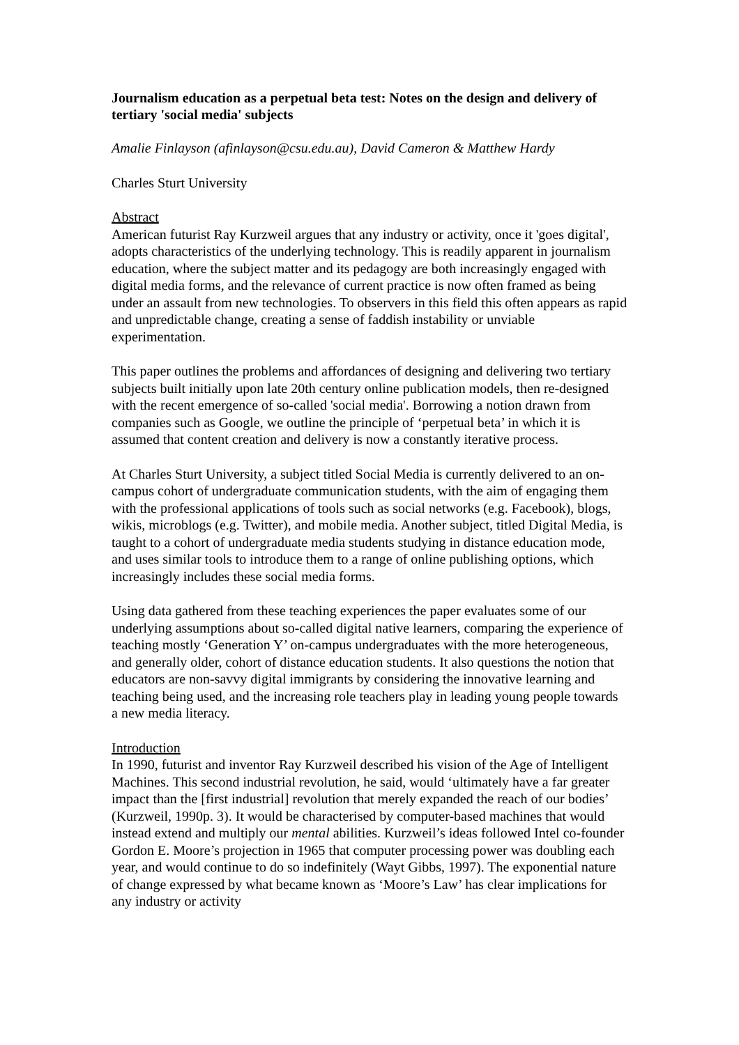Journalism education as a perpetual beta test: Notes on the design and delivery of tertiary 'social media' subjects
Amalie Finlayson (afinlayson@csu.edu.au), David Cameron & Matthew Hardy
Charles Sturt University
Abstract
American futurist Ray Kurzweil argues that any industry or activity, once it 'goes digital', adopts characteristics of the underlying technology. This is readily apparent in journalism education, where the subject matter and its pedagogy are both increasingly engaged with digital media forms, and the relevance of current practice is now often framed as being under an assault from new technologies. To observers in this field this often appears as rapid and unpredictable change, creating a sense of faddish instability or unviable experimentation.
This paper outlines the problems and affordances of designing and delivering two tertiary subjects built initially upon late 20th century online publication models, then re-designed with the recent emergence of so-called 'social media'. Borrowing a notion drawn from companies such as Google, we outline the principle of ‘perpetual beta’ in which it is assumed that content creation and delivery is now a constantly iterative process.
At Charles Sturt University, a subject titled Social Media is currently delivered to an on-campus cohort of undergraduate communication students, with the aim of engaging them with the professional applications of tools such as social networks (e.g. Facebook), blogs, wikis, microblogs (e.g. Twitter), and mobile media. Another subject, titled Digital Media, is taught to a cohort of undergraduate media students studying in distance education mode, and uses similar tools to introduce them to a range of online publishing options, which increasingly includes these social media forms.
Using data gathered from these teaching experiences the paper evaluates some of our underlying assumptions about so-called digital native learners, comparing the experience of teaching mostly ‘Generation Y’ on-campus undergraduates with the more heterogeneous, and generally older, cohort of distance education students. It also questions the notion that educators are non-savvy digital immigrants by considering the innovative learning and teaching being used, and the increasing role teachers play in leading young people towards a new media literacy.
Introduction
In 1990, futurist and inventor Ray Kurzweil described his vision of the Age of Intelligent Machines. This second industrial revolution, he said, would ‘ultimately have a far greater impact than the [first industrial] revolution that merely expanded the reach of our bodies’ (Kurzweil, 1990p. 3). It would be characterised by computer-based machines that would instead extend and multiply our mental abilities. Kurzweil’s ideas followed Intel co-founder Gordon E. Moore’s projection in 1965 that computer processing power was doubling each year, and would continue to do so indefinitely (Wayt Gibbs, 1997). The exponential nature of change expressed by what became known as ‘Moore’s Law’ has clear implications for any industry or activity